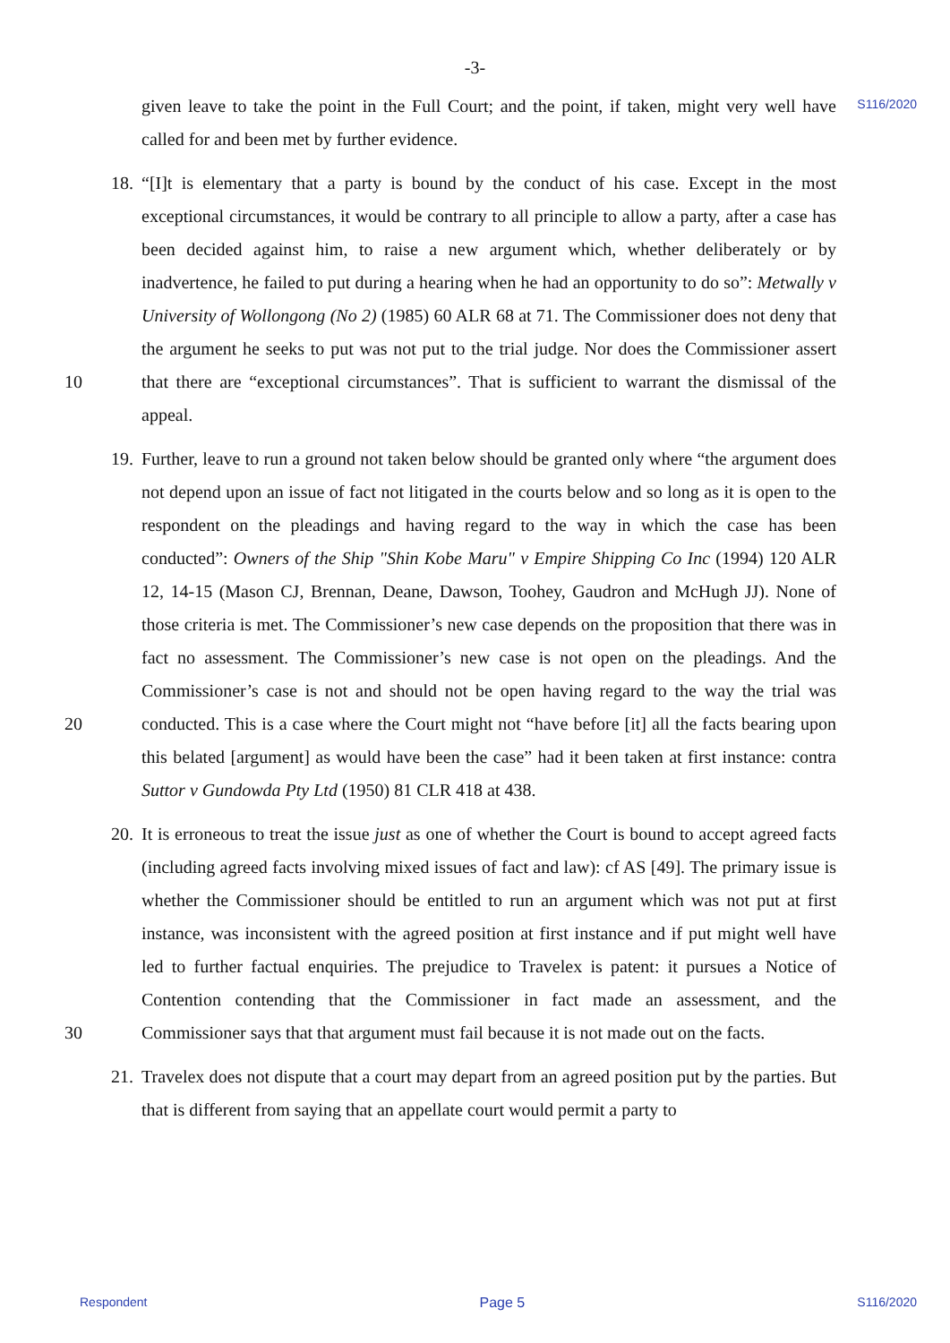-3-
S116/2020
given leave to take the point in the Full Court; and the point, if taken, might very well have called for and been met by further evidence.
18. “[I]t is elementary that a party is bound by the conduct of his case. Except in the most exceptional circumstances, it would be contrary to all principle to allow a party, after a case has been decided against him, to raise a new argument which, whether deliberately or by inadvertence, he failed to put during a hearing when he had an opportunity to do so”: Metwally v University of Wollongong (No 2) (1985) 60 ALR 68 at 71. The Commissioner does not deny that the argument he seeks to put was not put to the trial judge. Nor does the Commissioner assert that there are “exceptional circumstances”. That is sufficient to 10 warrant the dismissal of the appeal.
19. Further, leave to run a ground not taken below should be granted only where “the argument does not depend upon an issue of fact not litigated in the courts below and so long as it is open to the respondent on the pleadings and having regard to the way in which the case has been conducted”: Owners of the Ship "Shin Kobe Maru" v Empire Shipping Co Inc (1994) 120 ALR 12, 14-15 (Mason CJ, Brennan, Deane, Dawson, Toohey, Gaudron and McHugh JJ). None of those criteria is met. The Commissioner’s new case depends on the proposition that there was in fact no assessment. The Commissioner’s new case is not open on the pleadings. And the Commissioner’s case is not and should not be open having regard to the way the trial was conducted. This is a 20 case where the Court might not “have before [it] all the facts bearing upon this belated [argument] as would have been the case” had it been taken at first instance: contra Suttor v Gundowda Pty Ltd (1950) 81 CLR 418 at 438.
20. It is erroneous to treat the issue just as one of whether the Court is bound to accept agreed facts (including agreed facts involving mixed issues of fact and law): cf AS [49]. The primary issue is whether the Commissioner should be entitled to run an argument which was not put at first instance, was inconsistent with the agreed position at first instance and if put might well have led to further factual enquiries. The prejudice to Travelex is patent: it pursues a Notice of Contention contending that the Commissioner in fact made an assessment, and the Commissioner says that that argument must fail because it is not 30 made out on the facts.
21. Travelex does not dispute that a court may depart from an agreed position put by the parties. But that is different from saying that an appellate court would permit a party to
Respondent Page 5 S116/2020